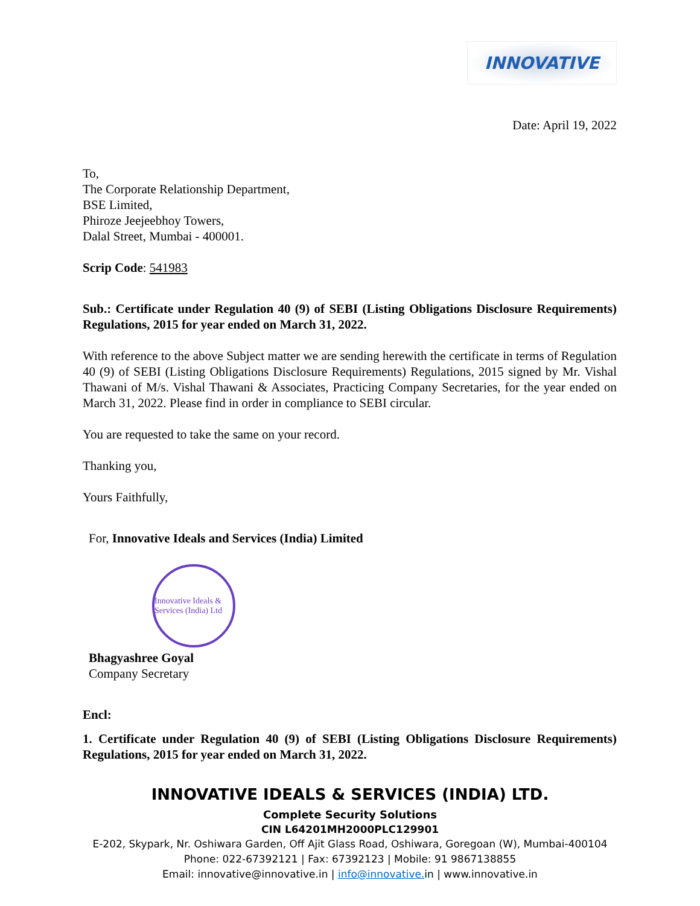INNOVATIVE
Date: April 19, 2022
To,
The Corporate Relationship Department,
BSE Limited,
Phiroze Jeejeebhoy Towers,
Dalal Street, Mumbai - 400001.
Scrip Code: 541983
Sub.: Certificate under Regulation 40 (9) of SEBI (Listing Obligations Disclosure Requirements) Regulations, 2015 for year ended on March 31, 2022.
With reference to the above Subject matter we are sending herewith the certificate in terms of Regulation 40 (9) of SEBI (Listing Obligations Disclosure Requirements) Regulations, 2015 signed by Mr. Vishal Thawani of M/s. Vishal Thawani & Associates, Practicing Company Secretaries, for the year ended on March 31, 2022. Please find in order in compliance to SEBI circular.
You are requested to take the same on your record.
Thanking you,
Yours Faithfully,
For, Innovative Ideals and Services (India) Limited
Innovative Ideals & Services (India) Ltd
Bhagyashree Goyal
Company Secretary
Encl:
1. Certificate under Regulation 40 (9) of SEBI (Listing Obligations Disclosure Requirements) Regulations, 2015 for year ended on March 31, 2022.
INNOVATIVE IDEALS & SERVICES (INDIA) LTD.
Complete Security Solutions
CIN L64201MH2000PLC129901
E-202, Skypark, Nr. Oshiwara Garden, Off Ajit Glass Road, Oshiwara, Goregoan (W), Mumbai-400104
Phone: 022-67392121 | Fax: 67392123 | Mobile: 91 9867138855
Email: innovative@innovative.in | info@innovative. in | www.innovative.in